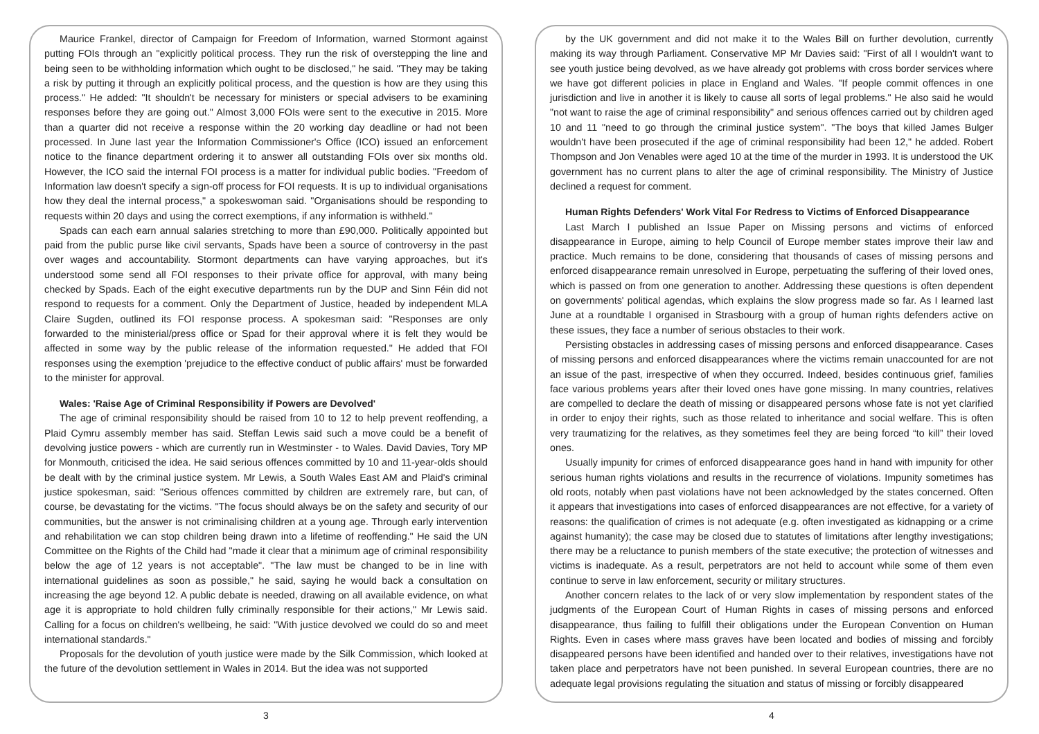Maurice Frankel, director of Campaign for Freedom of Information, warned Stormont against putting FOIs through an "explicitly political process. They run the risk of overstepping the line and being seen to be withholding information which ought to be disclosed," he said. "They may be taking a risk by putting it through an explicitly political process, and the question is how are they using this process." He added: "It shouldn't be necessary for ministers or special advisers to be examining responses before they are going out." Almost 3,000 FOIs were sent to the executive in 2015. More than a quarter did not receive a response within the 20 working day deadline or had not been processed. In June last year the Information Commissioner's Office (ICO) issued an enforcement notice to the finance department ordering it to answer all outstanding FOIs over six months old. However, the ICO said the internal FOI process is a matter for individual public bodies. "Freedom of Information law doesn't specify a sign-off process for FOI requests. It is up to individual organisations how they deal the internal process," a spokeswoman said. "Organisations should be responding to requests within 20 days and using the correct exemptions, if any information is withheld."
Spads can each earn annual salaries stretching to more than £90,000. Politically appointed but paid from the public purse like civil servants, Spads have been a source of controversy in the past over wages and accountability. Stormont departments can have varying approaches, but it's understood some send all FOI responses to their private office for approval, with many being checked by Spads. Each of the eight executive departments run by the DUP and Sinn Féin did not respond to requests for a comment. Only the Department of Justice, headed by independent MLA Claire Sugden, outlined its FOI response process. A spokesman said: "Responses are only forwarded to the ministerial/press office or Spad for their approval where it is felt they would be affected in some way by the public release of the information requested." He added that FOI responses using the exemption 'prejudice to the effective conduct of public affairs' must be forwarded to the minister for approval.
Wales: 'Raise Age of Criminal Responsibility if Powers are Devolved'
The age of criminal responsibility should be raised from 10 to 12 to help prevent reoffending, a Plaid Cymru assembly member has said. Steffan Lewis said such a move could be a benefit of devolving justice powers - which are currently run in Westminster - to Wales. David Davies, Tory MP for Monmouth, criticised the idea. He said serious offences committed by 10 and 11-year-olds should be dealt with by the criminal justice system. Mr Lewis, a South Wales East AM and Plaid's criminal justice spokesman, said: "Serious offences committed by children are extremely rare, but can, of course, be devastating for the victims. "The focus should always be on the safety and security of our communities, but the answer is not criminalising children at a young age. Through early intervention and rehabilitation we can stop children being drawn into a lifetime of reoffending." He said the UN Committee on the Rights of the Child had "made it clear that a minimum age of criminal responsibility below the age of 12 years is not acceptable". "The law must be changed to be in line with international guidelines as soon as possible," he said, saying he would back a consultation on increasing the age beyond 12. A public debate is needed, drawing on all available evidence, on what age it is appropriate to hold children fully criminally responsible for their actions," Mr Lewis said. Calling for a focus on children's wellbeing, he said: "With justice devolved we could do so and meet international standards."
Proposals for the devolution of youth justice were made by the Silk Commission, which looked at the future of the devolution settlement in Wales in 2014. But the idea was not supported
3
by the UK government and did not make it to the Wales Bill on further devolution, currently making its way through Parliament. Conservative MP Mr Davies said: "First of all I wouldn't want to see youth justice being devolved, as we have already got problems with cross border services where we have got different policies in place in England and Wales. "If people commit offences in one jurisdiction and live in another it is likely to cause all sorts of legal problems." He also said he would "not want to raise the age of criminal responsibility" and serious offences carried out by children aged 10 and 11 "need to go through the criminal justice system". "The boys that killed James Bulger wouldn't have been prosecuted if the age of criminal responsibility had been 12," he added. Robert Thompson and Jon Venables were aged 10 at the time of the murder in 1993. It is understood the UK government has no current plans to alter the age of criminal responsibility. The Ministry of Justice declined a request for comment.
Human Rights Defenders' Work Vital For Redress to Victims of Enforced Disappearance
Last March I published an Issue Paper on Missing persons and victims of enforced disappearance in Europe, aiming to help Council of Europe member states improve their law and practice. Much remains to be done, considering that thousands of cases of missing persons and enforced disappearance remain unresolved in Europe, perpetuating the suffering of their loved ones, which is passed on from one generation to another. Addressing these questions is often dependent on governments' political agendas, which explains the slow progress made so far. As I learned last June at a roundtable I organised in Strasbourg with a group of human rights defenders active on these issues, they face a number of serious obstacles to their work.
Persisting obstacles in addressing cases of missing persons and enforced disappearance. Cases of missing persons and enforced disappearances where the victims remain unaccounted for are not an issue of the past, irrespective of when they occurred. Indeed, besides continuous grief, families face various problems years after their loved ones have gone missing. In many countries, relatives are compelled to declare the death of missing or disappeared persons whose fate is not yet clarified in order to enjoy their rights, such as those related to inheritance and social welfare. This is often very traumatizing for the relatives, as they sometimes feel they are being forced “to kill” their loved ones.
Usually impunity for crimes of enforced disappearance goes hand in hand with impunity for other serious human rights violations and results in the recurrence of violations. Impunity sometimes has old roots, notably when past violations have not been acknowledged by the states concerned. Often it appears that investigations into cases of enforced disappearances are not effective, for a variety of reasons: the qualification of crimes is not adequate (e.g. often investigated as kidnapping or a crime against humanity); the case may be closed due to statutes of limitations after lengthy investigations; there may be a reluctance to punish members of the state executive; the protection of witnesses and victims is inadequate. As a result, perpetrators are not held to account while some of them even continue to serve in law enforcement, security or military structures.
Another concern relates to the lack of or very slow implementation by respondent states of the judgments of the European Court of Human Rights in cases of missing persons and enforced disappearance, thus failing to fulfill their obligations under the European Convention on Human Rights. Even in cases where mass graves have been located and bodies of missing and forcibly disappeared persons have been identified and handed over to their relatives, investigations have not taken place and perpetrators have not been punished. In several European countries, there are no adequate legal provisions regulating the situation and status of missing or forcibly disappeared
4